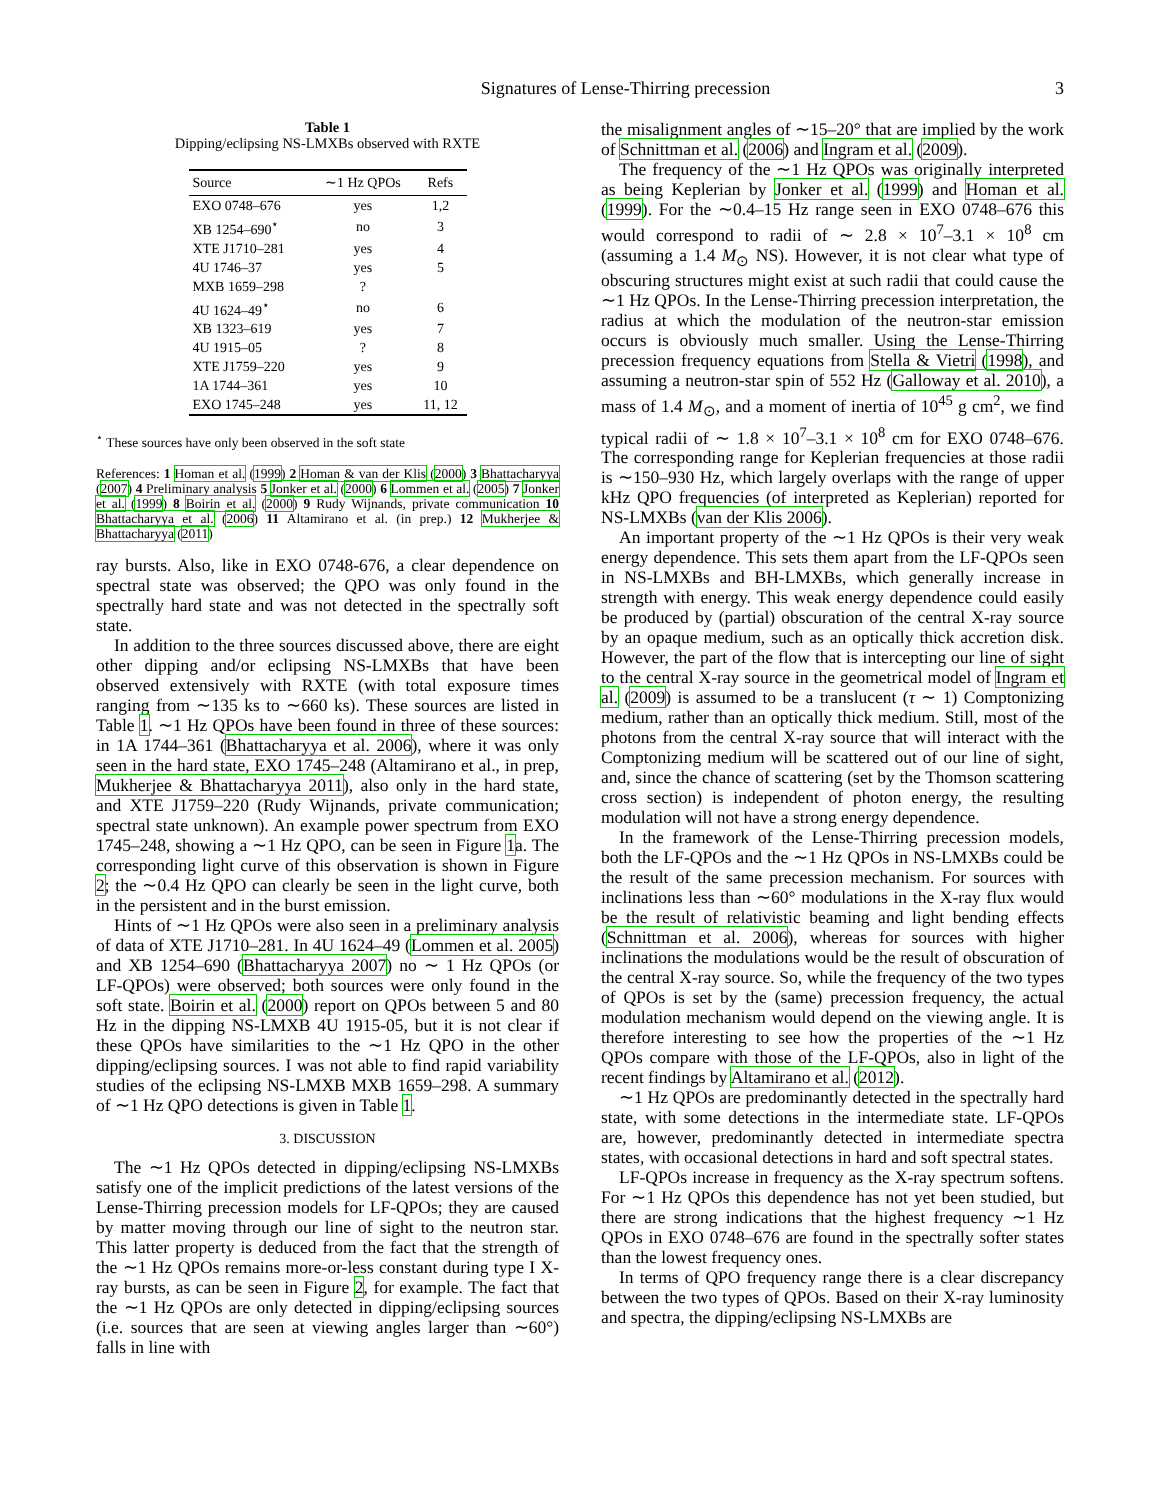Signatures of Lense-Thirring precession 3
Table 1
Dipping/eclipsing NS-LMXBs observed with RXTE
| Source | ∼1 Hz QPOs | Refs |
| --- | --- | --- |
| EXO 0748–676 | yes | 1,2 |
| XB 1254–690<sup>⋆</sup> | no | 3 |
| XTE J1710–281 | yes | 4 |
| 4U 1746–37 | yes | 5 |
| MXB 1659–298 | ? | |
| 4U 1624–49<sup>⋆</sup> | no | 6 |
| XB 1323–619 | yes | 7 |
| 4U 1915–05 | ? | 8 |
| XTE J1759–220 | yes | 9 |
| 1A 1744–361 | yes | 10 |
| EXO 1745–248 | yes | 11, 12 |
<sup>⋆</sup> These sources have only been observed in the soft state
References: 1 Homan et al. (1999) 2 Homan & van der Klis (2000) 3 Bhattacharyya (2007) 4 Preliminary analysis 5 Jonker et al. (2000) 6 Lommen et al. (2005) 7 Jonker et al. (1999) 8 Boirin et al. (2000) 9 Rudy Wijnands, private communication 10 Bhattacharyya et al. (2006) 11 Altamirano et al. (in prep.) 12 Mukherjee & Bhattacharyya (2011)
ray bursts. Also, like in EXO 0748-676, a clear dependence on spectral state was observed; the QPO was only found in the spectrally hard state and was not detected in the spectrally soft state.
In addition to the three sources discussed above, there are eight other dipping and/or eclipsing NS-LMXBs that have been observed extensively with RXTE (with total exposure times ranging from ∼135 ks to ∼660 ks). These sources are listed in Table 1. ∼1 Hz QPOs have been found in three of these sources: in 1A 1744–361 (Bhattacharyya et al. 2006), where it was only seen in the hard state, EXO 1745–248 (Altamirano et al., in prep, Mukherjee & Bhattacharyya 2011), also only in the hard state, and XTE J1759–220 (Rudy Wijnands, private communication; spectral state unknown). An example power spectrum from EXO 1745–248, showing a ∼1 Hz QPO, can be seen in Figure 1a. The corresponding light curve of this observation is shown in Figure 2; the ∼0.4 Hz QPO can clearly be seen in the light curve, both in the persistent and in the burst emission.
Hints of ∼1 Hz QPOs were also seen in a preliminary analysis of data of XTE J1710–281. In 4U 1624–49 (Lommen et al. 2005) and XB 1254–690 (Bhattacharyya 2007) no ∼ 1 Hz QPOs (or LF-QPOs) were observed; both sources were only found in the soft state. Boirin et al. (2000) report on QPOs between 5 and 80 Hz in the dipping NS-LMXB 4U 1915-05, but it is not clear if these QPOs have similarities to the ∼1 Hz QPO in the other dipping/eclipsing sources. I was not able to find rapid variability studies of the eclipsing NS-LMXB MXB 1659–298. A summary of ∼1 Hz QPO detections is given in Table 1.
3. DISCUSSION
The ∼1 Hz QPOs detected in dipping/eclipsing NS-LMXBs satisfy one of the implicit predictions of the latest versions of the Lense-Thirring precession models for LF-QPOs; they are caused by matter moving through our line of sight to the neutron star. This latter property is deduced from the fact that the strength of the ∼1 Hz QPOs remains more-or-less constant during type I X-ray bursts, as can be seen in Figure 2, for example. The fact that the ∼1 Hz QPOs are only detected in dipping/eclipsing sources (i.e. sources that are seen at viewing angles larger than ∼60°) falls in line with
the misalignment angles of ∼15–20° that are implied by the work of Schnittman et al. (2006) and Ingram et al. (2009).
The frequency of the ∼1 Hz QPOs was originally interpreted as being Keplerian by Jonker et al. (1999) and Homan et al. (1999). For the ∼0.4–15 Hz range seen in EXO 0748–676 this would correspond to radii of ∼ 2.8 × 10<sup>7</sup>–3.1 × 10<sup>8</sup> cm (assuming a 1.4 M<sub>⊙</sub> NS). However, it is not clear what type of obscuring structures might exist at such radii that could cause the ∼1 Hz QPOs. In the Lense-Thirring precession interpretation, the radius at which the modulation of the neutron-star emission occurs is obviously much smaller. Using the Lense-Thirring precession frequency equations from Stella & Vietri (1998), and assuming a neutron-star spin of 552 Hz (Galloway et al. 2010), a mass of 1.4 M<sub>⊙</sub>, and a moment of inertia of 10<sup>45</sup> g cm<sup>2</sup>, we find typical radii of ∼ 1.8 × 10<sup>7</sup>–3.1 × 10<sup>8</sup> cm for EXO 0748–676. The corresponding range for Keplerian frequencies at those radii is ∼150–930 Hz, which largely overlaps with the range of upper kHz QPO frequencies (of interpreted as Keplerian) reported for NS-LMXBs (van der Klis 2006).
An important property of the ∼1 Hz QPOs is their very weak energy dependence. This sets them apart from the LF-QPOs seen in NS-LMXBs and BH-LMXBs, which generally increase in strength with energy. This weak energy dependence could easily be produced by (partial) obscuration of the central X-ray source by an opaque medium, such as an optically thick accretion disk. However, the part of the flow that is intercepting our line of sight to the central X-ray source in the geometrical model of Ingram et al. (2009) is assumed to be a translucent (τ ∼ 1) Comptonizing medium, rather than an optically thick medium. Still, most of the photons from the central X-ray source that will interact with the Comptonizing medium will be scattered out of our line of sight, and, since the chance of scattering (set by the Thomson scattering cross section) is independent of photon energy, the resulting modulation will not have a strong energy dependence.
In the framework of the Lense-Thirring precession models, both the LF-QPOs and the ∼1 Hz QPOs in NS-LMXBs could be the result of the same precession mechanism. For sources with inclinations less than ∼60° modulations in the X-ray flux would be the result of relativistic beaming and light bending effects (Schnittman et al. 2006), whereas for sources with higher inclinations the modulations would be the result of obscuration of the central X-ray source. So, while the frequency of the two types of QPOs is set by the (same) precession frequency, the actual modulation mechanism would depend on the viewing angle. It is therefore interesting to see how the properties of the ∼1 Hz QPOs compare with those of the LF-QPOs, also in light of the recent findings by Altamirano et al. (2012).
∼1 Hz QPOs are predominantly detected in the spectrally hard state, with some detections in the intermediate state. LF-QPOs are, however, predominantly detected in intermediate spectra states, with occasional detections in hard and soft spectral states.
LF-QPOs increase in frequency as the X-ray spectrum softens. For ∼1 Hz QPOs this dependence has not yet been studied, but there are strong indications that the highest frequency ∼1 Hz QPOs in EXO 0748–676 are found in the spectrally softer states than the lowest frequency ones.
In terms of QPO frequency range there is a clear discrepancy between the two types of QPOs. Based on their X-ray luminosity and spectra, the dipping/eclipsing NS-LMXBs are